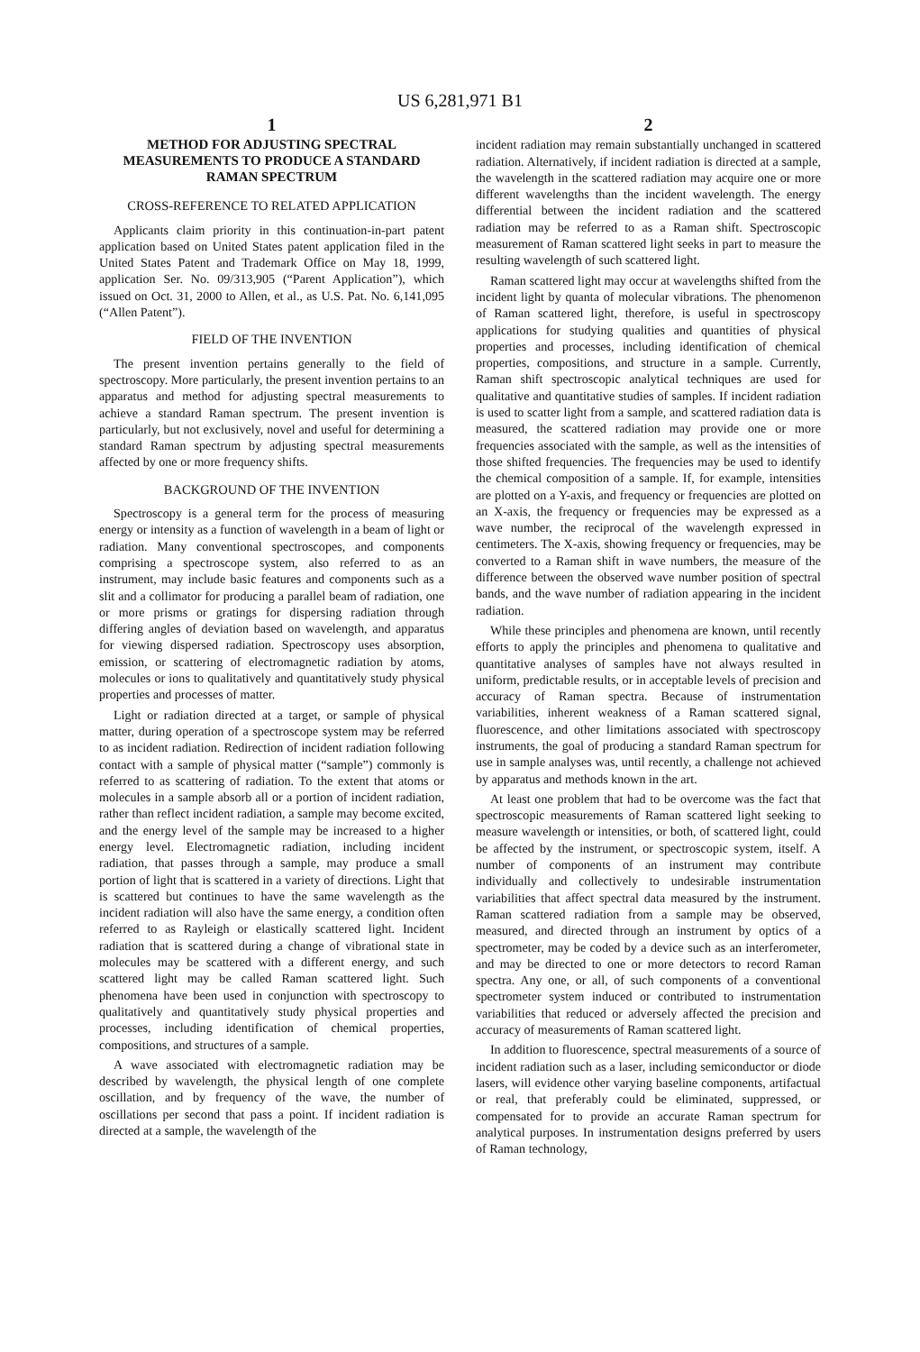US 6,281,971 B1
1
METHOD FOR ADJUSTING SPECTRAL MEASUREMENTS TO PRODUCE A STANDARD RAMAN SPECTRUM
CROSS-REFERENCE TO RELATED APPLICATION
Applicants claim priority in this continuation-in-part patent application based on United States patent application filed in the United States Patent and Trademark Office on May 18, 1999, application Ser. No. 09/313,905 (“Parent Application”), which issued on Oct. 31, 2000 to Allen, et al., as U.S. Pat. No. 6,141,095 (“Allen Patent”).
FIELD OF THE INVENTION
The present invention pertains generally to the field of spectroscopy. More particularly, the present invention pertains to an apparatus and method for adjusting spectral measurements to achieve a standard Raman spectrum. The present invention is particularly, but not exclusively, novel and useful for determining a standard Raman spectrum by adjusting spectral measurements affected by one or more frequency shifts.
BACKGROUND OF THE INVENTION
Spectroscopy is a general term for the process of measuring energy or intensity as a function of wavelength in a beam of light or radiation. Many conventional spectroscopes, and components comprising a spectroscope system, also referred to as an instrument, may include basic features and components such as a slit and a collimator for producing a parallel beam of radiation, one or more prisms or gratings for dispersing radiation through differing angles of deviation based on wavelength, and apparatus for viewing dispersed radiation. Spectroscopy uses absorption, emission, or scattering of electromagnetic radiation by atoms, molecules or ions to qualitatively and quantitatively study physical properties and processes of matter.
Light or radiation directed at a target, or sample of physical matter, during operation of a spectroscope system may be referred to as incident radiation. Redirection of incident radiation following contact with a sample of physical matter (“sample”) commonly is referred to as scattering of radiation. To the extent that atoms or molecules in a sample absorb all or a portion of incident radiation, rather than reflect incident radiation, a sample may become excited, and the energy level of the sample may be increased to a higher energy level. Electromagnetic radiation, including incident radiation, that passes through a sample, may produce a small portion of light that is scattered in a variety of directions. Light that is scattered but continues to have the same wavelength as the incident radiation will also have the same energy, a condition often referred to as Rayleigh or elastically scattered light. Incident radiation that is scattered during a change of vibrational state in molecules may be scattered with a different energy, and such scattered light may be called Raman scattered light. Such phenomena have been used in conjunction with spectroscopy to qualitatively and quantitatively study physical properties and processes, including identification of chemical properties, compositions, and structures of a sample.
A wave associated with electromagnetic radiation may be described by wavelength, the physical length of one complete oscillation, and by frequency of the wave, the number of oscillations per second that pass a point. If incident radiation is directed at a sample, the wavelength of the
2
incident radiation may remain substantially unchanged in scattered radiation. Alternatively, if incident radiation is directed at a sample, the wavelength in the scattered radiation may acquire one or more different wavelengths than the incident wavelength. The energy differential between the incident radiation and the scattered radiation may be referred to as a Raman shift. Spectroscopic measurement of Raman scattered light seeks in part to measure the resulting wavelength of such scattered light.
Raman scattered light may occur at wavelengths shifted from the incident light by quanta of molecular vibrations. The phenomenon of Raman scattered light, therefore, is useful in spectroscopy applications for studying qualities and quantities of physical properties and processes, including identification of chemical properties, compositions, and structure in a sample. Currently, Raman shift spectroscopic analytical techniques are used for qualitative and quantitative studies of samples. If incident radiation is used to scatter light from a sample, and scattered radiation data is measured, the scattered radiation may provide one or more frequencies associated with the sample, as well as the intensities of those shifted frequencies. The frequencies may be used to identify the chemical composition of a sample. If, for example, intensities are plotted on a Y-axis, and frequency or frequencies are plotted on an X-axis, the frequency or frequencies may be expressed as a wave number, the reciprocal of the wavelength expressed in centimeters. The X-axis, showing frequency or frequencies, may be converted to a Raman shift in wave numbers, the measure of the difference between the observed wave number position of spectral bands, and the wave number of radiation appearing in the incident radiation.
While these principles and phenomena are known, until recently efforts to apply the principles and phenomena to qualitative and quantitative analyses of samples have not always resulted in uniform, predictable results, or in acceptable levels of precision and accuracy of Raman spectra. Because of instrumentation variabilities, inherent weakness of a Raman scattered signal, fluorescence, and other limitations associated with spectroscopy instruments, the goal of producing a standard Raman spectrum for use in sample analyses was, until recently, a challenge not achieved by apparatus and methods known in the art.
At least one problem that had to be overcome was the fact that spectroscopic measurements of Raman scattered light seeking to measure wavelength or intensities, or both, of scattered light, could be affected by the instrument, or spectroscopic system, itself. A number of components of an instrument may contribute individually and collectively to undesirable instrumentation variabilities that affect spectral data measured by the instrument. Raman scattered radiation from a sample may be observed, measured, and directed through an instrument by optics of a spectrometer, may be coded by a device such as an interferometer, and may be directed to one or more detectors to record Raman spectra. Any one, or all, of such components of a conventional spectrometer system induced or contributed to instrumentation variabilities that reduced or adversely affected the precision and accuracy of measurements of Raman scattered light.
In addition to fluorescence, spectral measurements of a source of incident radiation such as a laser, including semiconductor or diode lasers, will evidence other varying baseline components, artifactual or real, that preferably could be eliminated, suppressed, or compensated for to provide an accurate Raman spectrum for analytical purposes. In instrumentation designs preferred by users of Raman technology,